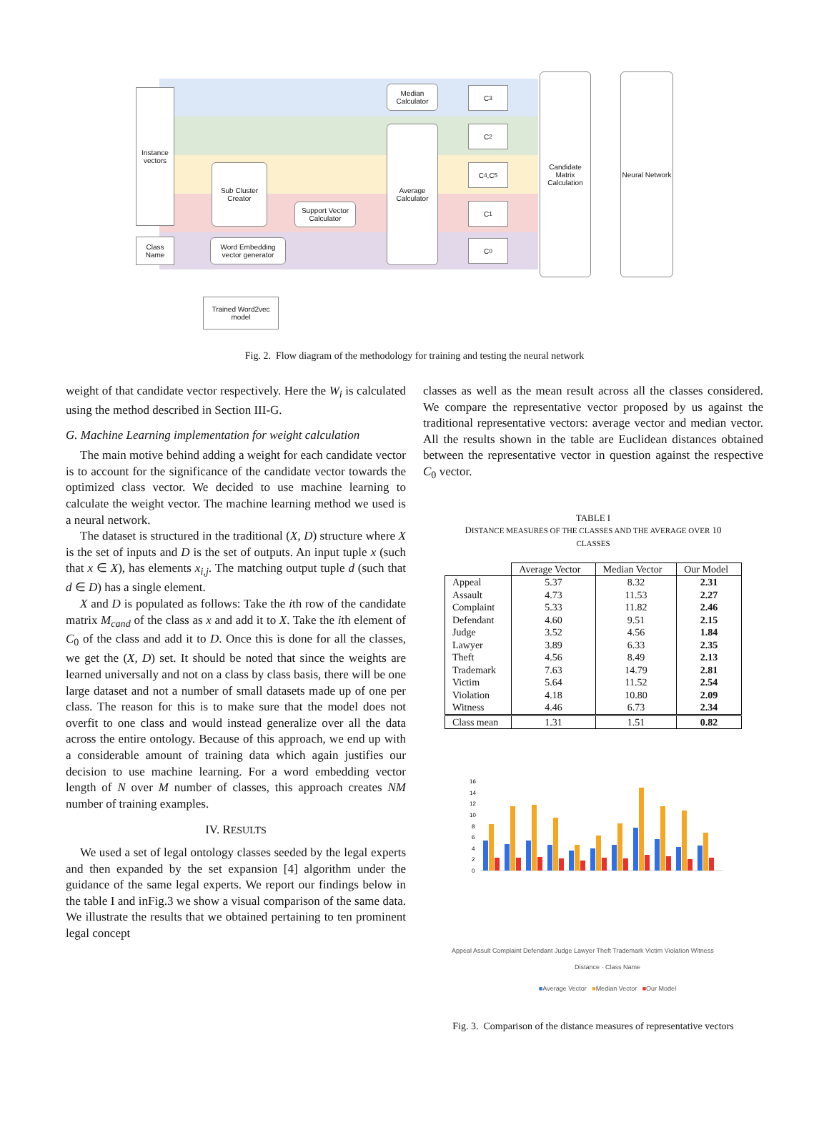Instance vectors
Class Name
Sub Cluster Creator
Support Vector Calculator
Word Embedding vector generator
Trained Word2vec model
Median Calculator
Average Calculator
C<sub>3</sub>
C<sub>2</sub>
C<sub>4</sub>,C<sub>5</sub>
C<sub>1</sub>
C<sub>0</sub>
Candidate Matrix Calculation
Neural Network
Fig. 2. Flow diagram of the methodology for training and testing the neural network
weight of that candidate vector respectively. Here the W<sub>i</sub> is calculated using the method described in Section III-G.
G. Machine Learning implementation for weight calculation
The main motive behind adding a weight for each candidate vector is to account for the significance of the candidate vector towards the optimized class vector. We decided to use machine learning to calculate the weight vector. The machine learning method we used is a neural network.
The dataset is structured in the traditional (X, D) structure where X is the set of inputs and D is the set of outputs. An input tuple x (such that x ∈ X), has elements x<sub>i,j</sub>. The matching output tuple d (such that d ∈ D) has a single element.
X and D is populated as follows: Take the ith row of the candidate matrix M<sub>cand</sub> of the class as x and add it to X. Take the ith element of C<sub>0</sub> of the class and add it to D. Once this is done for all the classes, we get the (X, D) set. It should be noted that since the weights are learned universally and not on a class by class basis, there will be one large dataset and not a number of small datasets made up of one per class. The reason for this is to make sure that the model does not overfit to one class and would instead generalize over all the data across the entire ontology. Because of this approach, we end up with a considerable amount of training data which again justifies our decision to use machine learning. For a word embedding vector length of N over M number of classes, this approach creates NM number of training examples.
IV. RESULTS
We used a set of legal ontology classes seeded by the legal experts and then expanded by the set expansion [4] algorithm under the guidance of the same legal experts. We report our findings below in the table I and inFig.3 we show a visual comparison of the same data. We illustrate the results that we obtained pertaining to ten prominent legal concept
classes as well as the mean result across all the classes considered. We compare the representative vector proposed by us against the traditional representative vectors: average vector and median vector. All the results shown in the table are Euclidean distances obtained between the representative vector in question against the respective C<sub>0</sub> vector.
TABLE I
DISTANCE MEASURES OF THE CLASSES AND THE AVERAGE OVER 10
CLASSES
| | Average Vector | Median Vector | Our Model |
| --- | --- | --- | --- |
| Appeal | 5.37 | 8.32 | 2.31 |
| Assault | 4.73 | 11.53 | 2.27 |
| Complaint | 5.33 | 11.82 | 2.46 |
| Defendant | 4.60 | 9.51 | 2.15 |
| Judge | 3.52 | 4.56 | 1.84 |
| Lawyer | 3.89 | 6.33 | 2.35 |
| Theft | 4.56 | 8.49 | 2.13 |
| Trademark | 7.63 | 14.79 | 2.81 |
| Victim | 5.64 | 11.52 | 2.54 |
| Violation | 4.18 | 10.80 | 2.09 |
| Witness | 4.46 | 6.73 | 2.34 |
| Class mean | 1.31 | 1.51 | 0.82 |
16
14
12
10
8
6
4
2
0
Appeal Assult Complaint Defendant Judge Lawyer Theft Trademark Victim Violation Witness
Distance · Class Name
■Average Vector ■Median Vector ■Our Model
Fig. 3. Comparison of the distance measures of representative vectors